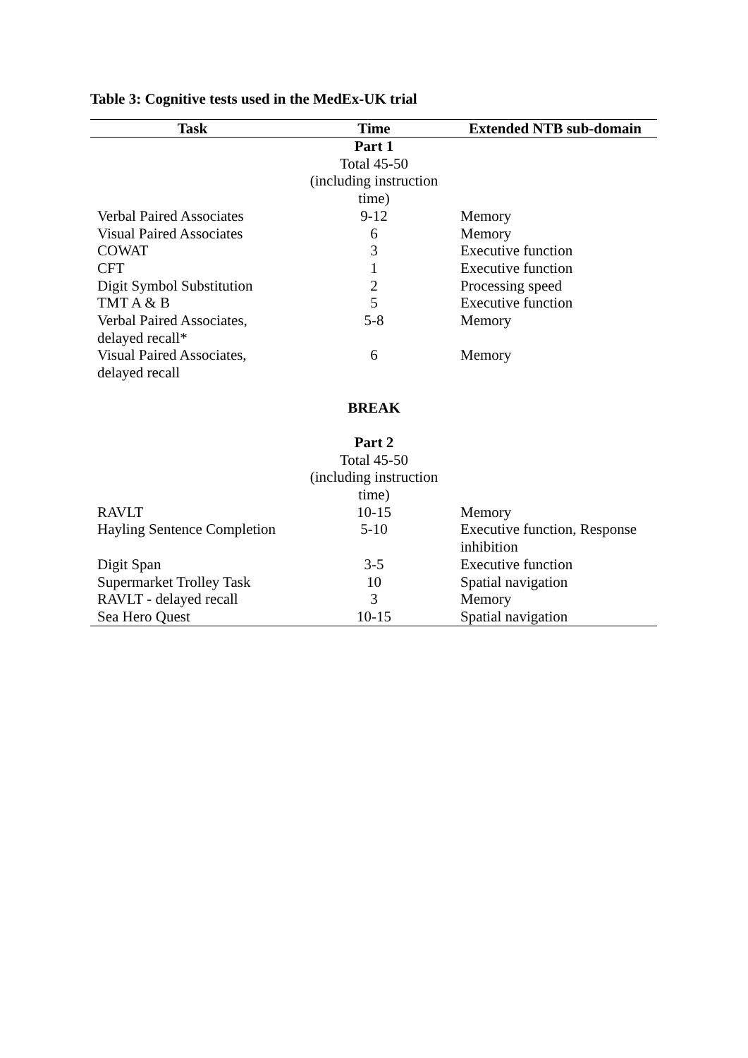Table 3: Cognitive tests used in the MedEx-UK trial
| Task | Time | Extended NTB sub-domain |
| --- | --- | --- |
| | Part 1 Total 45-50 (including instruction time) | |
| Verbal Paired Associates | 9-12 | Memory |
| Visual Paired Associates | 6 | Memory |
| COWAT | 3 | Executive function |
| CFT | 1 | Executive function |
| Digit Symbol Substitution | 2 | Processing speed |
| TMT A & B | 5 | Executive function |
| Verbal Paired Associates, delayed recall* | 5-8 | Memory |
| Visual Paired Associates, delayed recall | 6 | Memory |
| | BREAK | |
| | Part 2 Total 45-50 (including instruction time) | |
| RAVLT | 10-15 | Memory |
| Hayling Sentence Completion | 5-10 | Executive function, Response inhibition |
| Digit Span | 3-5 | Executive function |
| Supermarket Trolley Task | 10 | Spatial navigation |
| RAVLT - delayed recall | 3 | Memory |
| Sea Hero Quest | 10-15 | Spatial navigation |